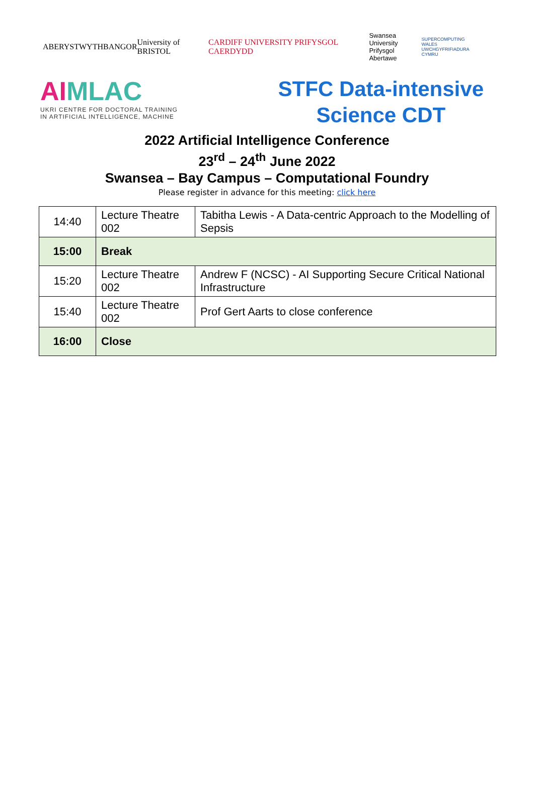ABERYSTWYTH BANGOR University of BRISTOL CARDIFF UNIVERSITY PRIFYSGOL CAERDYDD Swansea University
Prifysgol Abertawe SUPERCOMPUTING WALES
UWCHGYFRIFIADURA CYMRU
AIMLAC
UKRI CENTRE FOR DOCTORAL TRAINING
IN ARTIFICIAL INTELLIGENCE, MACHINE
STFC Data-intensive
Science CDT
2022 Artificial Intelligence Conference
23<sup>rd</sup> – 24<sup>th</sup> June 2022
Swansea – Bay Campus – Computational Foundry
Please register in advance for this meeting: click here
| 14:40 | Lecture Theatre 002 | Tabitha Lewis - A Data-centric Approach to the Modelling of Sepsis |
| 15:00 | Break | |
| 15:20 | Lecture Theatre 002 | Andrew F (NCSC) - AI Supporting Secure Critical National Infrastructure |
| 15:40 | Lecture Theatre 002 | Prof Gert Aarts to close conference |
| 16:00 | Close | |